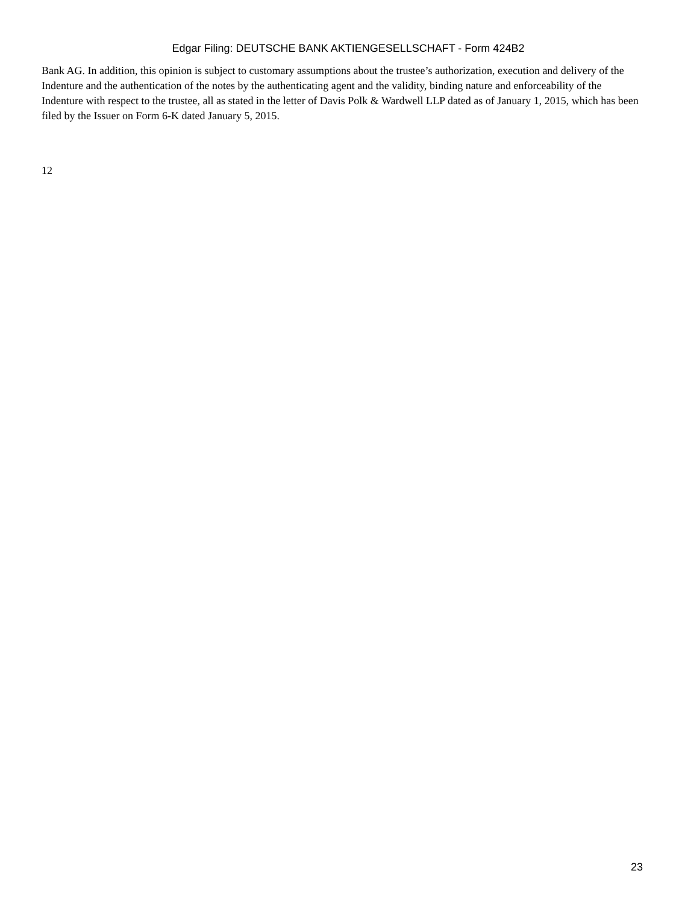Edgar Filing: DEUTSCHE BANK AKTIENGESELLSCHAFT - Form 424B2
Bank AG. In addition, this opinion is subject to customary assumptions about the trustee’s authorization, execution and delivery of the Indenture and the authentication of the notes by the authenticating agent and the validity, binding nature and enforceability of the Indenture with respect to the trustee, all as stated in the letter of Davis Polk & Wardwell LLP dated as of January 1, 2015, which has been filed by the Issuer on Form 6-K dated January 5, 2015.
12
23